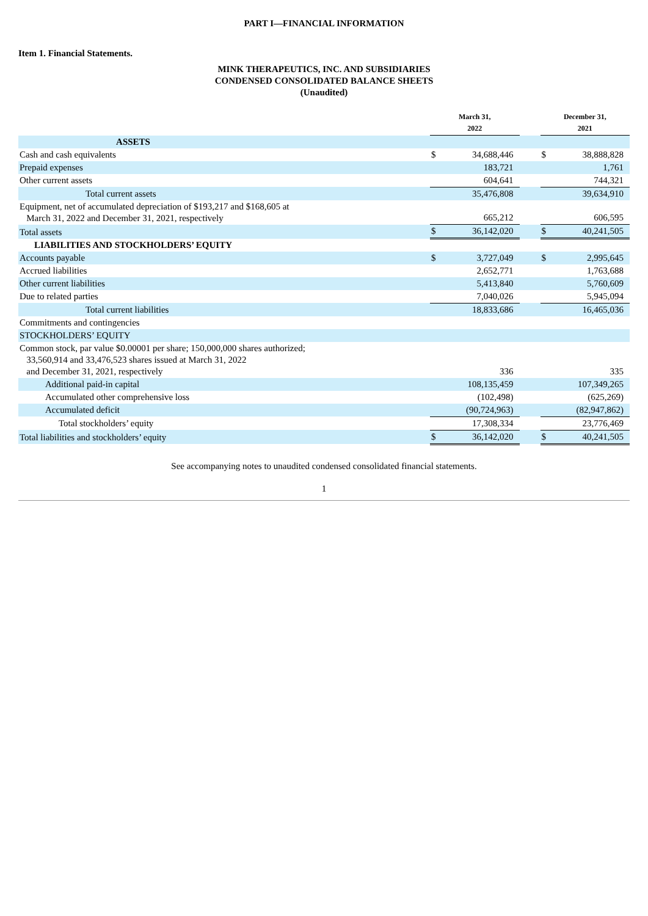PART I—FINANCIAL INFORMATION
Item 1. Financial Statements.
MINK THERAPEUTICS, INC. AND SUBSIDIARIES
CONDENSED CONSOLIDATED BALANCE SHEETS
(Unaudited)
| | March 31, 2022 | | | December 31, 2021 | |
| ASSETS | | | | | |
| Cash and cash equivalents | $ | 34,688,446 | | $ | 38,888,828 |
| Prepaid expenses | | 183,721 | | | 1,761 |
| Other current assets | | 604,641 | | | 744,321 |
| Total current assets | | 35,476,808 | | | 39,634,910 |
| Equipment, net of accumulated depreciation of $193,217 and $168,605 at March 31, 2022 and December 31, 2021, respectively | | 665,212 | | | 606,595 |
| Total assets | $ | 36,142,020 | | $ | 40,241,505 |
| LIABILITIES AND STOCKHOLDERS’ EQUITY | | | | | |
| Accounts payable | $ | 3,727,049 | | $ | 2,995,645 |
| Accrued liabilities | | 2,652,771 | | | 1,763,688 |
| Other current liabilities | | 5,413,840 | | | 5,760,609 |
| Due to related parties | | 7,040,026 | | | 5,945,094 |
| Total current liabilities | | 18,833,686 | | | 16,465,036 |
| Commitments and contingencies | | | | | |
| STOCKHOLDERS’ EQUITY | | | | | |
| Common stock, par value $0.00001 per share; 150,000,000 shares authorized; 33,560,914 and 33,476,523 shares issued at March 31, 2022 and December 31, 2021, respectively | | 336 | | | 335 |
| Additional paid-in capital | | 108,135,459 | | | 107,349,265 |
| Accumulated other comprehensive loss | | (102,498) | | | (625,269) |
| Accumulated deficit | | (90,724,963) | | | (82,947,862) |
| Total stockholders’ equity | | 17,308,334 | | | 23,776,469 |
| Total liabilities and stockholders’ equity | $ | 36,142,020 | | $ | 40,241,505 |
See accompanying notes to unaudited condensed consolidated financial statements.
1